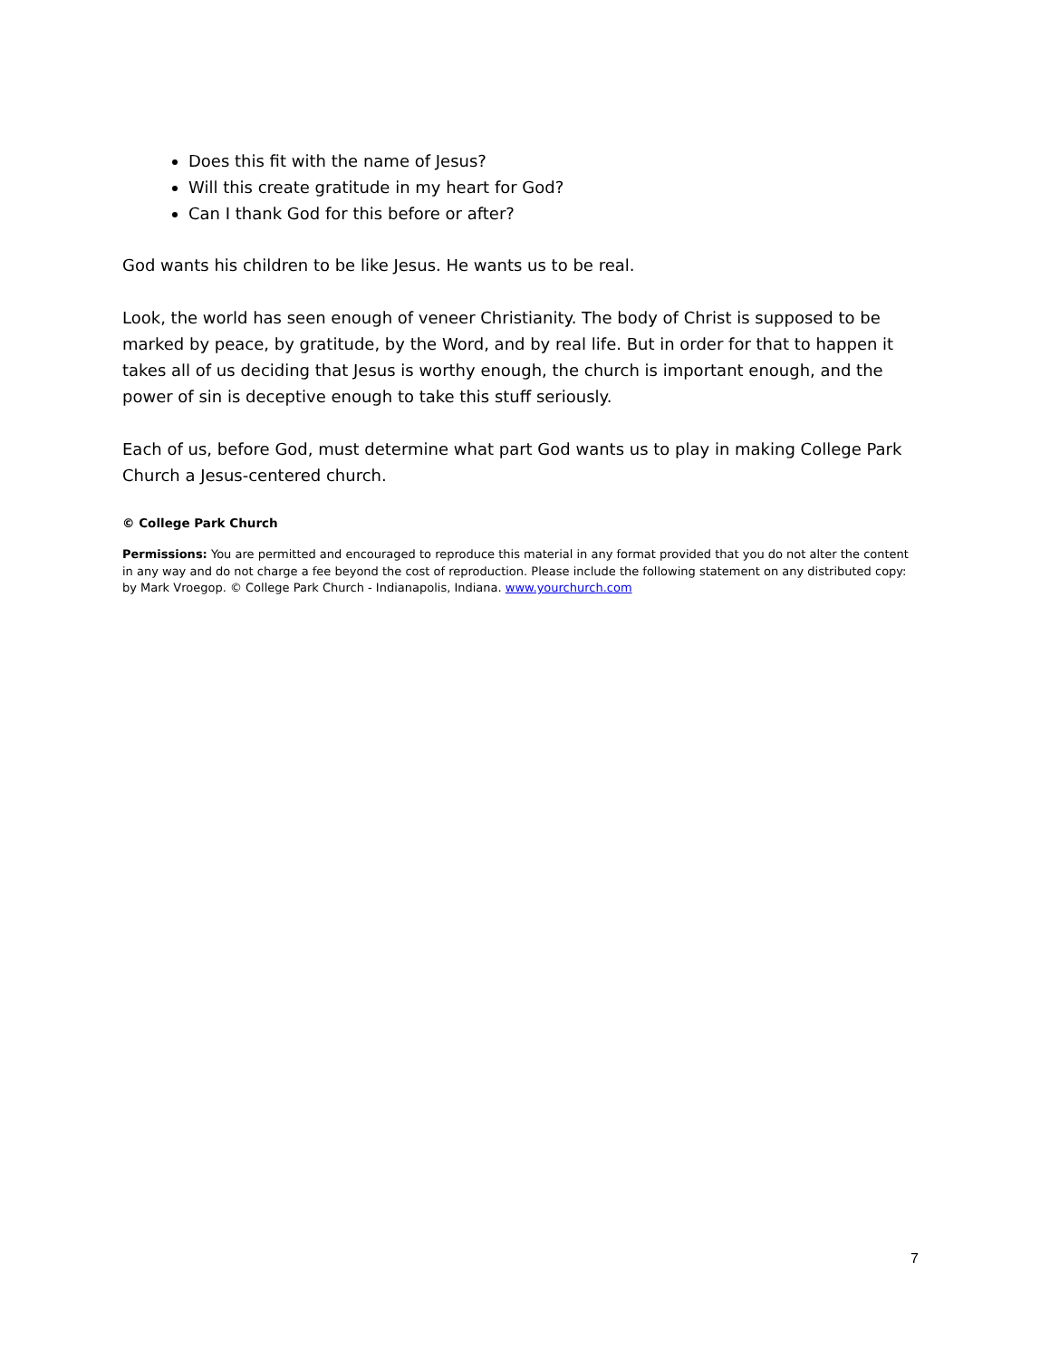Does this fit with the name of Jesus?
Will this create gratitude in my heart for God?
Can I thank God for this before or after?
God wants his children to be like Jesus. He wants us to be real.
Look, the world has seen enough of veneer Christianity. The body of Christ is supposed to be marked by peace, by gratitude, by the Word, and by real life. But in order for that to happen it takes all of us deciding that Jesus is worthy enough, the church is important enough, and the power of sin is deceptive enough to take this stuff seriously.
Each of us, before God, must determine what part God wants us to play in making College Park Church a Jesus-centered church.
© College Park Church
Permissions: You are permitted and encouraged to reproduce this material in any format provided that you do not alter the content in any way and do not charge a fee beyond the cost of reproduction. Please include the following statement on any distributed copy: by Mark Vroegop. © College Park Church - Indianapolis, Indiana. www.yourchurch.com
7